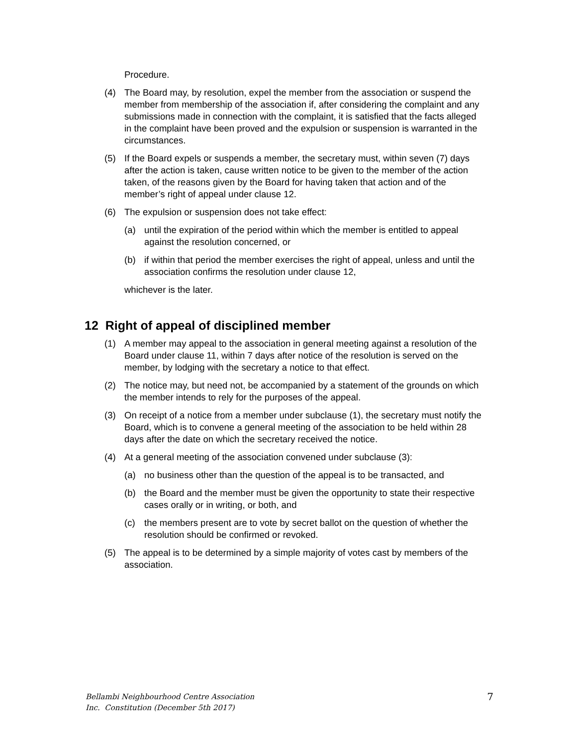Procedure.
(4) The Board may, by resolution, expel the member from the association or suspend the member from membership of the association if, after considering the complaint and any submissions made in connection with the complaint, it is satisfied that the facts alleged in the complaint have been proved and the expulsion or suspension is warranted in the circumstances.
(5) If the Board expels or suspends a member, the secretary must, within seven (7) days after the action is taken, cause written notice to be given to the member of the action taken, of the reasons given by the Board for having taken that action and of the member’s right of appeal under clause 12.
(6) The expulsion or suspension does not take effect:
(a) until the expiration of the period within which the member is entitled to appeal against the resolution concerned, or
(b) if within that period the member exercises the right of appeal, unless and until the association confirms the resolution under clause 12,
whichever is the later.
12 Right of appeal of disciplined member
(1) A member may appeal to the association in general meeting against a resolution of the Board under clause 11, within 7 days after notice of the resolution is served on the member, by lodging with the secretary a notice to that effect.
(2) The notice may, but need not, be accompanied by a statement of the grounds on which the member intends to rely for the purposes of the appeal.
(3) On receipt of a notice from a member under subclause (1), the secretary must notify the Board, which is to convene a general meeting of the association to be held within 28 days after the date on which the secretary received the notice.
(4) At a general meeting of the association convened under subclause (3):
(a) no business other than the question of the appeal is to be transacted, and
(b) the Board and the member must be given the opportunity to state their respective cases orally or in writing, or both, and
(c) the members present are to vote by secret ballot on the question of whether the resolution should be confirmed or revoked.
(5) The appeal is to be determined by a simple majority of votes cast by members of the association.
Bellambi Neighbourhood Centre Association
Inc. Constitution (December 5th 2017)
7